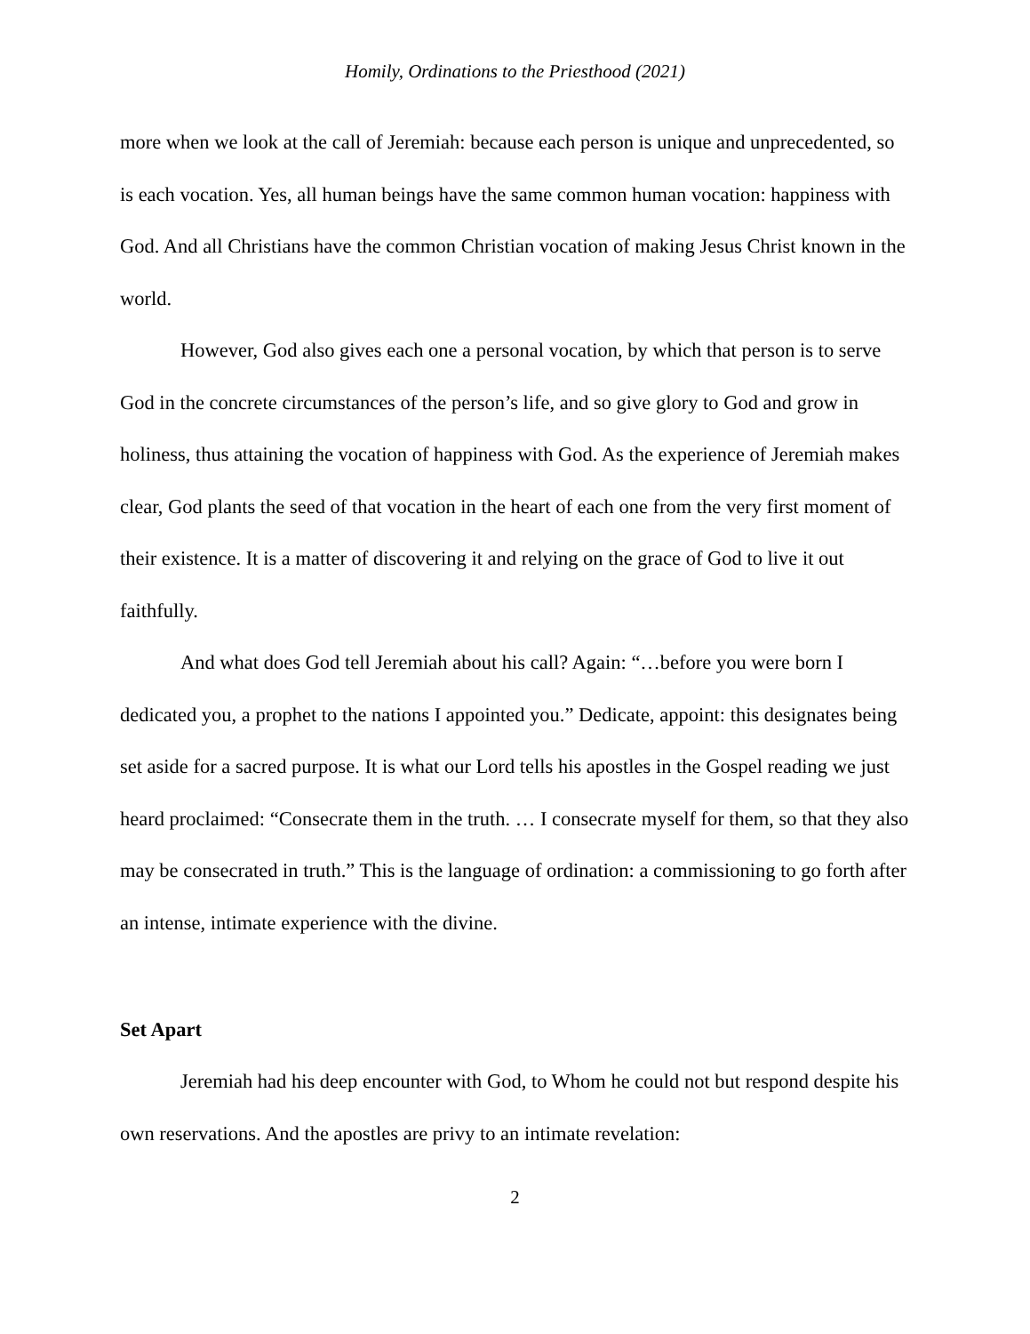Homily, Ordinations to the Priesthood (2021)
more when we look at the call of Jeremiah: because each person is unique and unprecedented, so is each vocation. Yes, all human beings have the same common human vocation: happiness with God. And all Christians have the common Christian vocation of making Jesus Christ known in the world.
However, God also gives each one a personal vocation, by which that person is to serve God in the concrete circumstances of the person’s life, and so give glory to God and grow in holiness, thus attaining the vocation of happiness with God. As the experience of Jeremiah makes clear, God plants the seed of that vocation in the heart of each one from the very first moment of their existence. It is a matter of discovering it and relying on the grace of God to live it out faithfully.
And what does God tell Jeremiah about his call? Again: “…before you were born I dedicated you, a prophet to the nations I appointed you.” Dedicate, appoint: this designates being set aside for a sacred purpose. It is what our Lord tells his apostles in the Gospel reading we just heard proclaimed: “Consecrate them in the truth. … I consecrate myself for them, so that they also may be consecrated in truth.” This is the language of ordination: a commissioning to go forth after an intense, intimate experience with the divine.
Set Apart
Jeremiah had his deep encounter with God, to Whom he could not but respond despite his own reservations. And the apostles are privy to an intimate revelation:
2